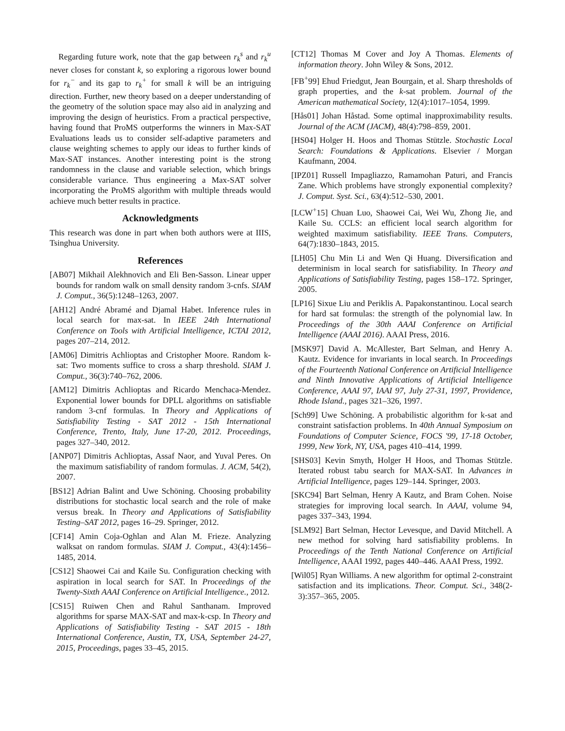Regarding future work, note that the gap between r<sub>k</sub><sup>s</sup> and r<sub>k</sub><sup>u</sup> never closes for constant k, so exploring a rigorous lower bound for r<sub>k</sub><sup>−</sup> and its gap to r<sub>k</sub><sup>+</sup> for small k will be an intriguing direction. Further, new theory based on a deeper understanding of the geometry of the solution space may also aid in analyzing and improving the design of heuristics. From a practical perspective, having found that ProMS outperforms the winners in Max-SAT Evaluations leads us to consider self-adaptive parameters and clause weighting schemes to apply our ideas to further kinds of Max-SAT instances. Another interesting point is the strong randomness in the clause and variable selection, which brings considerable variance. Thus engineering a Max-SAT solver incorporating the ProMS algorithm with multiple threads would achieve much better results in practice.
Acknowledgments
This research was done in part when both authors were at IIIS, Tsinghua University.
References
[AB07] Mikhail Alekhnovich and Eli Ben-Sasson. Linear upper bounds for random walk on small density random 3-cnfs. SIAM J. Comput., 36(5):1248–1263, 2007.
[AH12] André Abramé and Djamal Habet. Inference rules in local search for max-sat. In IEEE 24th International Conference on Tools with Artificial Intelligence, ICTAI 2012, pages 207–214, 2012.
[AM06] Dimitris Achlioptas and Cristopher Moore. Random k-sat: Two moments suffice to cross a sharp threshold. SIAM J. Comput., 36(3):740–762, 2006.
[AM12] Dimitris Achlioptas and Ricardo Menchaca-Mendez. Exponential lower bounds for DPLL algorithms on satisfiable random 3-cnf formulas. In Theory and Applications of Satisfiability Testing - SAT 2012 - 15th International Conference, Trento, Italy, June 17-20, 2012. Proceedings, pages 327–340, 2012.
[ANP07] Dimitris Achlioptas, Assaf Naor, and Yuval Peres. On the maximum satisfiability of random formulas. J. ACM, 54(2), 2007.
[BS12] Adrian Balint and Uwe Schöning. Choosing probability distributions for stochastic local search and the role of make versus break. In Theory and Applications of Satisfiability Testing–SAT 2012, pages 16–29. Springer, 2012.
[CF14] Amin Coja-Oghlan and Alan M. Frieze. Analyzing walksat on random formulas. SIAM J. Comput., 43(4):1456–1485, 2014.
[CS12] Shaowei Cai and Kaile Su. Configuration checking with aspiration in local search for SAT. In Proceedings of the Twenty-Sixth AAAI Conference on Artificial Intelligence., 2012.
[CS15] Ruiwen Chen and Rahul Santhanam. Improved algorithms for sparse MAX-SAT and max-k-csp. In Theory and Applications of Satisfiability Testing - SAT 2015 - 18th International Conference, Austin, TX, USA, September 24-27, 2015, Proceedings, pages 33–45, 2015.
[CT12] Thomas M Cover and Joy A Thomas. Elements of information theory. John Wiley & Sons, 2012.
[FB<sup>+</sup>99] Ehud Friedgut, Jean Bourgain, et al. Sharp thresholds of graph properties, and the k-sat problem. Journal of the American mathematical Society, 12(4):1017–1054, 1999.
[Hås01] Johan Håstad. Some optimal inapproximability results. Journal of the ACM (JACM), 48(4):798–859, 2001.
[HS04] Holger H. Hoos and Thomas Stützle. Stochastic Local Search: Foundations & Applications. Elsevier / Morgan Kaufmann, 2004.
[IPZ01] Russell Impagliazzo, Ramamohan Paturi, and Francis Zane. Which problems have strongly exponential complexity? J. Comput. Syst. Sci., 63(4):512–530, 2001.
[LCW<sup>+</sup>15] Chuan Luo, Shaowei Cai, Wei Wu, Zhong Jie, and Kaile Su. CCLS: an efficient local search algorithm for weighted maximum satisfiability. IEEE Trans. Computers, 64(7):1830–1843, 2015.
[LH05] Chu Min Li and Wen Qi Huang. Diversification and determinism in local search for satisfiability. In Theory and Applications of Satisfiability Testing, pages 158–172. Springer, 2005.
[LP16] Sixue Liu and Periklis A. Papakonstantinou. Local search for hard sat formulas: the strength of the polynomial law. In Proceedings of the 30th AAAI Conference on Artificial Intelligence (AAAI 2016). AAAI Press, 2016.
[MSK97] David A. McAllester, Bart Selman, and Henry A. Kautz. Evidence for invariants in local search. In Proceedings of the Fourteenth National Conference on Artificial Intelligence and Ninth Innovative Applications of Artificial Intelligence Conference, AAAI 97, IAAI 97, July 27-31, 1997, Providence, Rhode Island., pages 321–326, 1997.
[Sch99] Uwe Schöning. A probabilistic algorithm for k-sat and constraint satisfaction problems. In 40th Annual Symposium on Foundations of Computer Science, FOCS '99, 17-18 October, 1999, New York, NY, USA, pages 410–414, 1999.
[SHS03] Kevin Smyth, Holger H Hoos, and Thomas Stützle. Iterated robust tabu search for MAX-SAT. In Advances in Artificial Intelligence, pages 129–144. Springer, 2003.
[SKC94] Bart Selman, Henry A Kautz, and Bram Cohen. Noise strategies for improving local search. In AAAI, volume 94, pages 337–343, 1994.
[SLM92] Bart Selman, Hector Levesque, and David Mitchell. A new method for solving hard satisfiability problems. In Proceedings of the Tenth National Conference on Artificial Intelligence, AAAI 1992, pages 440–446. AAAI Press, 1992.
[Wil05] Ryan Williams. A new algorithm for optimal 2-constraint satisfaction and its implications. Theor. Comput. Sci., 348(2-3):357–365, 2005.